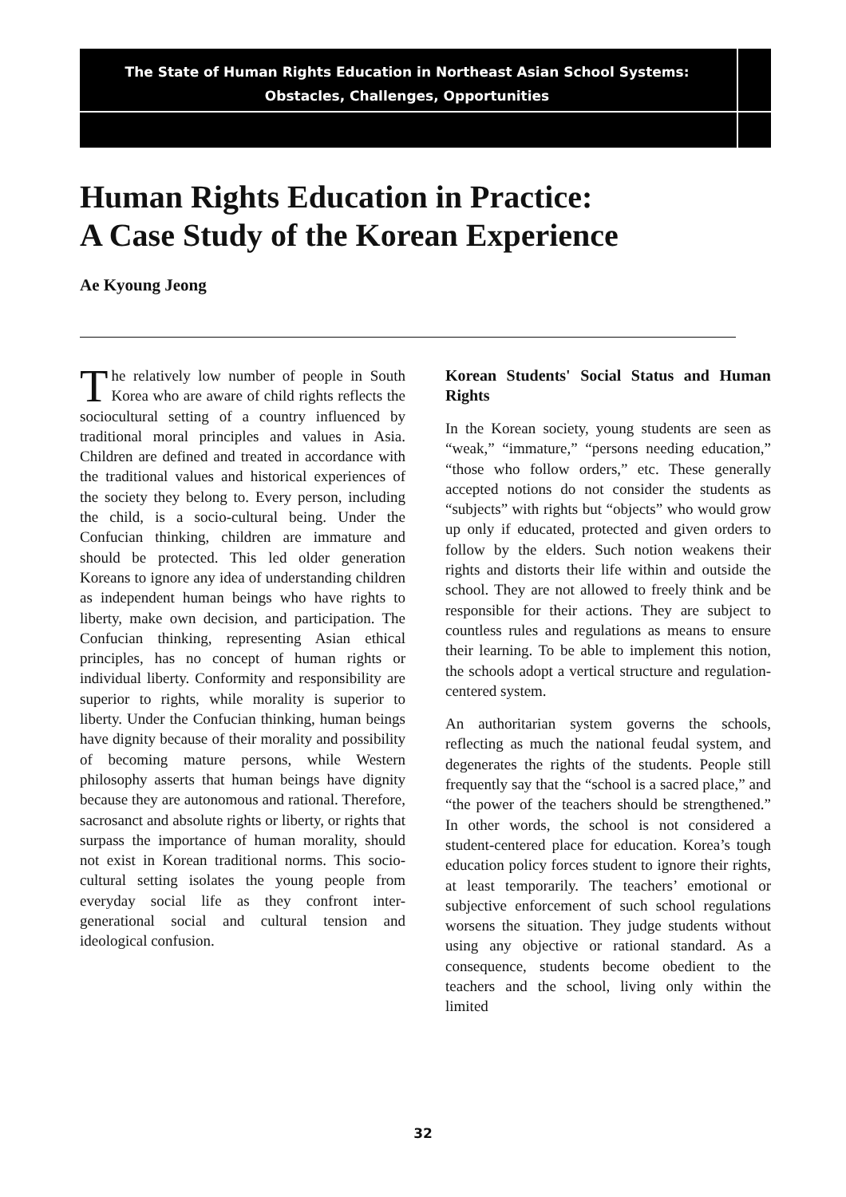The State of Human Rights Education in Northeast Asian School Systems:
Obstacles, Challenges, Opportunities
Human Rights Education in Practice:
A Case Study of the Korean Experience
Ae Kyoung Jeong
The relatively low number of people in South Korea who are aware of child rights reflects the sociocultural setting of a country influenced by traditional moral principles and values in Asia. Children are defined and treated in accordance with the traditional values and historical experiences of the society they belong to. Every person, including the child, is a socio-cultural being. Under the Confucian thinking, children are immature and should be protected. This led older generation Koreans to ignore any idea of understanding children as independent human beings who have rights to liberty, make own decision, and participation. The Confucian thinking, representing Asian ethical principles, has no concept of human rights or individual liberty. Conformity and responsibility are superior to rights, while morality is superior to liberty. Under the Confucian thinking, human beings have dignity because of their morality and possibility of becoming mature persons, while Western philosophy asserts that human beings have dignity because they are autonomous and rational. Therefore, sacrosanct and absolute rights or liberty, or rights that surpass the importance of human morality, should not exist in Korean traditional norms. This socio-cultural setting isolates the young people from everyday social life as they confront inter-generational social and cultural tension and ideological confusion.
Korean Students' Social Status and Human Rights
In the Korean society, young students are seen as “weak,” “immature,” “persons needing education,” “those who follow orders,” etc. These generally accepted notions do not consider the students as “subjects” with rights but “objects” who would grow up only if educated, protected and given orders to follow by the elders. Such notion weakens their rights and distorts their life within and outside the school. They are not allowed to freely think and be responsible for their actions. They are subject to countless rules and regulations as means to ensure their learning. To be able to implement this notion, the schools adopt a vertical structure and regulation-centered system.
An authoritarian system governs the schools, reflecting as much the national feudal system, and degenerates the rights of the students. People still frequently say that the “school is a sacred place,” and “the power of the teachers should be strengthened.” In other words, the school is not considered a student-centered place for education. Korea’s tough education policy forces student to ignore their rights, at least temporarily. The teachers’ emotional or subjective enforcement of such school regulations worsens the situation. They judge students without using any objective or rational standard. As a consequence, students become obedient to the teachers and the school, living only within the limited
32